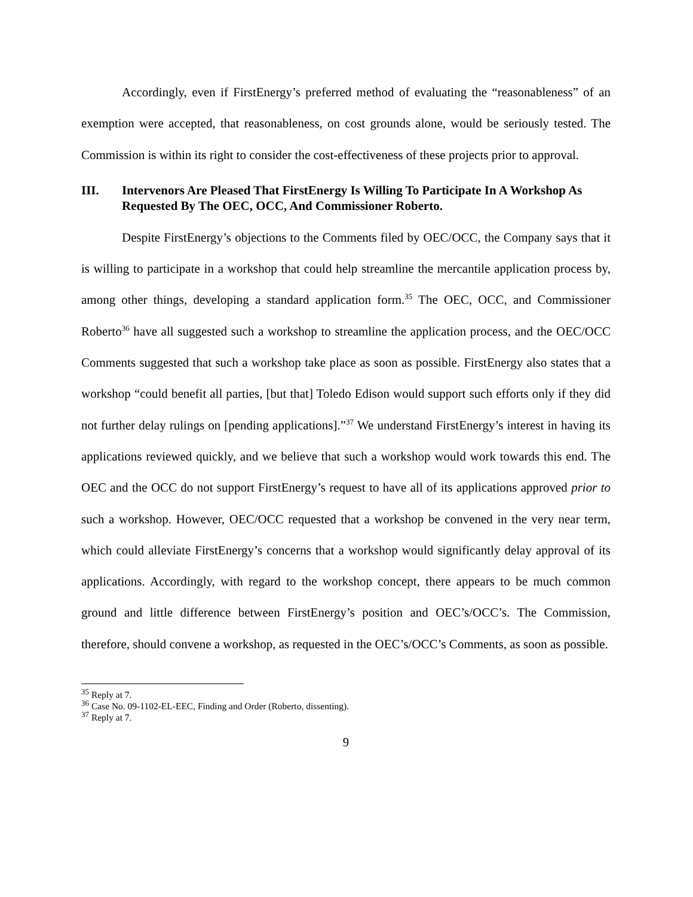Accordingly, even if FirstEnergy’s preferred method of evaluating the “reasonableness” of an exemption were accepted, that reasonableness, on cost grounds alone, would be seriously tested. The Commission is within its right to consider the cost-effectiveness of these projects prior to approval.
III. Intervenors Are Pleased That FirstEnergy Is Willing To Participate In A Workshop As Requested By The OEC, OCC, And Commissioner Roberto.
Despite FirstEnergy’s objections to the Comments filed by OEC/OCC, the Company says that it is willing to participate in a workshop that could help streamline the mercantile application process by, among other things, developing a standard application form.<sup>35</sup> The OEC, OCC, and Commissioner Roberto<sup>36</sup> have all suggested such a workshop to streamline the application process, and the OEC/OCC Comments suggested that such a workshop take place as soon as possible. FirstEnergy also states that a workshop “could benefit all parties, [but that] Toledo Edison would support such efforts only if they did not further delay rulings on [pending applications].”<sup>37</sup> We understand FirstEnergy’s interest in having its applications reviewed quickly, and we believe that such a workshop would work towards this end. The OEC and the OCC do not support FirstEnergy’s request to have all of its applications approved prior to such a workshop. However, OEC/OCC requested that a workshop be convened in the very near term, which could alleviate FirstEnergy’s concerns that a workshop would significantly delay approval of its applications. Accordingly, with regard to the workshop concept, there appears to be much common ground and little difference between FirstEnergy’s position and OEC’s/OCC’s. The Commission, therefore, should convene a workshop, as requested in the OEC’s/OCC’s Comments, as soon as possible.
<sup>35</sup> Reply at 7.
<sup>36</sup> Case No. 09-1102-EL-EEC, Finding and Order (Roberto, dissenting).
<sup>37</sup> Reply at 7.
9